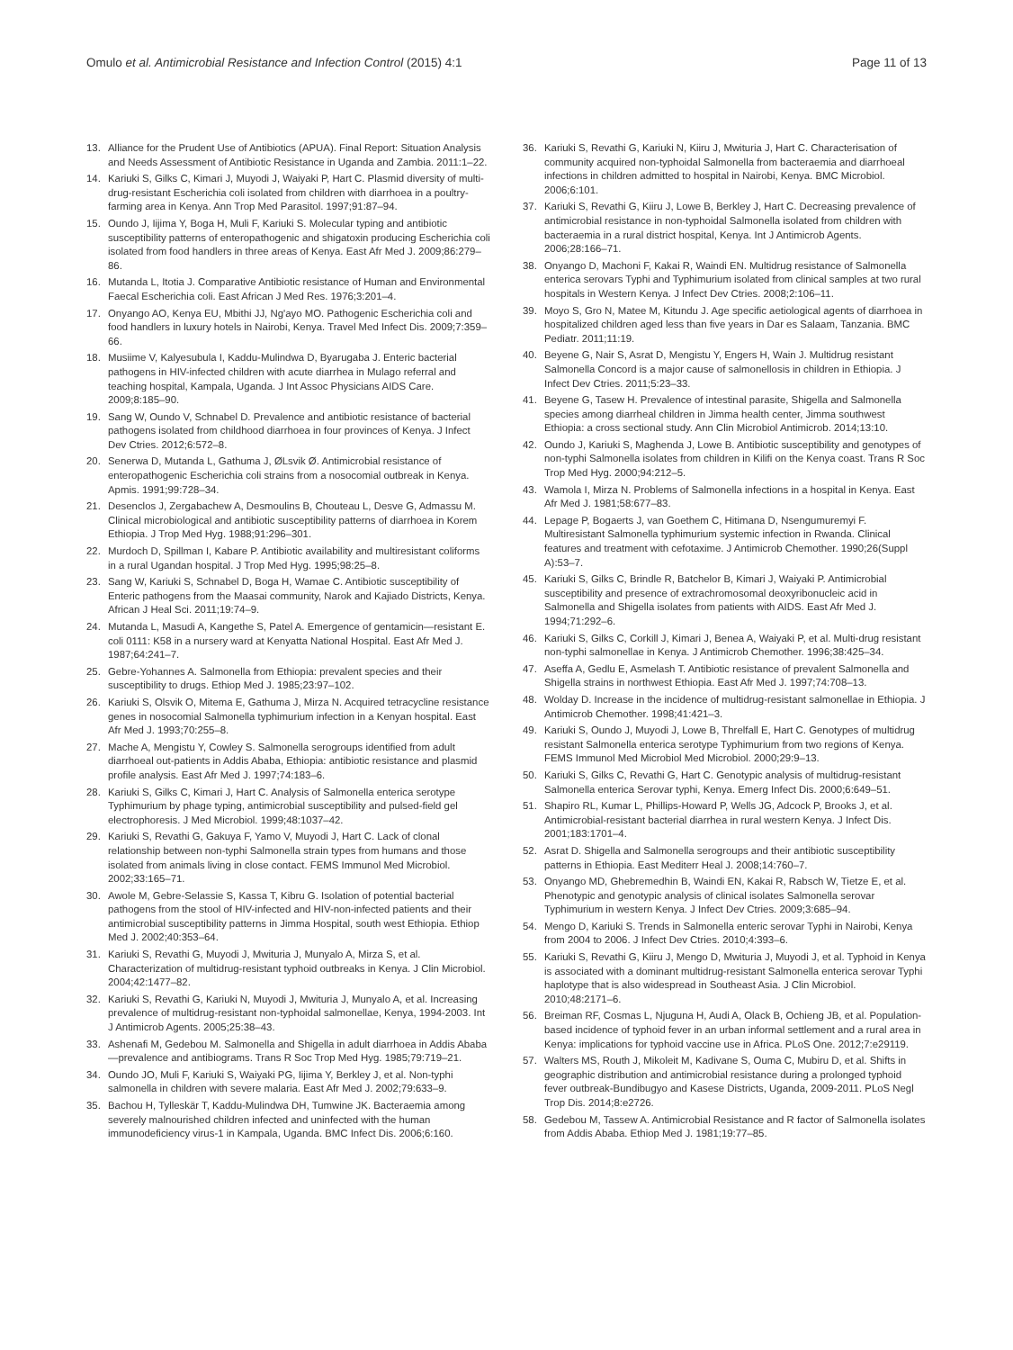Omulo et al. Antimicrobial Resistance and Infection Control (2015) 4:1 Page 11 of 13
13. Alliance for the Prudent Use of Antibiotics (APUA). Final Report: Situation Analysis and Needs Assessment of Antibiotic Resistance in Uganda and Zambia. 2011:1–22.
14. Kariuki S, Gilks C, Kimari J, Muyodi J, Waiyaki P, Hart C. Plasmid diversity of multi-drug-resistant Escherichia coli isolated from children with diarrhoea in a poultry-farming area in Kenya. Ann Trop Med Parasitol. 1997;91:87–94.
15. Oundo J, Iijima Y, Boga H, Muli F, Kariuki S. Molecular typing and antibiotic susceptibility patterns of enteropathogenic and shigatoxin producing Escherichia coli isolated from food handlers in three areas of Kenya. East Afr Med J. 2009;86:279–86.
16. Mutanda L, Itotia J. Comparative Antibiotic resistance of Human and Environmental Faecal Escherichia coli. East African J Med Res. 1976;3:201–4.
17. Onyango AO, Kenya EU, Mbithi JJ, Ng'ayo MO. Pathogenic Escherichia coli and food handlers in luxury hotels in Nairobi, Kenya. Travel Med Infect Dis. 2009;7:359–66.
18. Musiime V, Kalyesubula I, Kaddu-Mulindwa D, Byarugaba J. Enteric bacterial pathogens in HIV-infected children with acute diarrhea in Mulago referral and teaching hospital, Kampala, Uganda. J Int Assoc Physicians AIDS Care. 2009;8:185–90.
19. Sang W, Oundo V, Schnabel D. Prevalence and antibiotic resistance of bacterial pathogens isolated from childhood diarrhoea in four provinces of Kenya. J Infect Dev Ctries. 2012;6:572–8.
20. Senerwa D, Mutanda L, Gathuma J, ØLsvik Ø. Antimicrobial resistance of enteropathogenic Escherichia coli strains from a nosocomial outbreak in Kenya. Apmis. 1991;99:728–34.
21. Desenclos J, Zergabachew A, Desmoulins B, Chouteau L, Desve G, Admassu M. Clinical microbiological and antibiotic susceptibility patterns of diarrhoea in Korem Ethiopia. J Trop Med Hyg. 1988;91:296–301.
22. Murdoch D, Spillman I, Kabare P. Antibiotic availability and multiresistant coliforms in a rural Ugandan hospital. J Trop Med Hyg. 1995;98:25–8.
23. Sang W, Kariuki S, Schnabel D, Boga H, Wamae C. Antibiotic susceptibility of Enteric pathogens from the Maasai community, Narok and Kajiado Districts, Kenya. African J Heal Sci. 2011;19:74–9.
24. Mutanda L, Masudi A, Kangethe S, Patel A. Emergence of gentamicin—resistant E. coli 0111: K58 in a nursery ward at Kenyatta National Hospital. East Afr Med J. 1987;64:241–7.
25. Gebre-Yohannes A. Salmonella from Ethiopia: prevalent species and their susceptibility to drugs. Ethiop Med J. 1985;23:97–102.
26. Kariuki S, Olsvik O, Mitema E, Gathuma J, Mirza N. Acquired tetracycline resistance genes in nosocomial Salmonella typhimurium infection in a Kenyan hospital. East Afr Med J. 1993;70:255–8.
27. Mache A, Mengistu Y, Cowley S. Salmonella serogroups identified from adult diarrhoeal out-patients in Addis Ababa, Ethiopia: antibiotic resistance and plasmid profile analysis. East Afr Med J. 1997;74:183–6.
28. Kariuki S, Gilks C, Kimari J, Hart C. Analysis of Salmonella enterica serotype Typhimurium by phage typing, antimicrobial susceptibility and pulsed-field gel electrophoresis. J Med Microbiol. 1999;48:1037–42.
29. Kariuki S, Revathi G, Gakuya F, Yamo V, Muyodi J, Hart C. Lack of clonal relationship between non-typhi Salmonella strain types from humans and those isolated from animals living in close contact. FEMS Immunol Med Microbiol. 2002;33:165–71.
30. Awole M, Gebre-Selassie S, Kassa T, Kibru G. Isolation of potential bacterial pathogens from the stool of HIV-infected and HIV-non-infected patients and their antimicrobial susceptibility patterns in Jimma Hospital, south west Ethiopia. Ethiop Med J. 2002;40:353–64.
31. Kariuki S, Revathi G, Muyodi J, Mwituria J, Munyalo A, Mirza S, et al. Characterization of multidrug-resistant typhoid outbreaks in Kenya. J Clin Microbiol. 2004;42:1477–82.
32. Kariuki S, Revathi G, Kariuki N, Muyodi J, Mwituria J, Munyalo A, et al. Increasing prevalence of multidrug-resistant non-typhoidal salmonellae, Kenya, 1994-2003. Int J Antimicrob Agents. 2005;25:38–43.
33. Ashenafi M, Gedebou M. Salmonella and Shigella in adult diarrhoea in Addis Ababa—prevalence and antibiograms. Trans R Soc Trop Med Hyg. 1985;79:719–21.
34. Oundo JO, Muli F, Kariuki S, Waiyaki PG, Iijima Y, Berkley J, et al. Non-typhi salmonella in children with severe malaria. East Afr Med J. 2002;79:633–9.
35. Bachou H, Tylleskär T, Kaddu-Mulindwa DH, Tumwine JK. Bacteraemia among severely malnourished children infected and uninfected with the human immunodeficiency virus-1 in Kampala, Uganda. BMC Infect Dis. 2006;6:160.
36. Kariuki S, Revathi G, Kariuki N, Kiiru J, Mwituria J, Hart C. Characterisation of community acquired non-typhoidal Salmonella from bacteraemia and diarrhoeal infections in children admitted to hospital in Nairobi, Kenya. BMC Microbiol. 2006;6:101.
37. Kariuki S, Revathi G, Kiiru J, Lowe B, Berkley J, Hart C. Decreasing prevalence of antimicrobial resistance in non-typhoidal Salmonella isolated from children with bacteraemia in a rural district hospital, Kenya. Int J Antimicrob Agents. 2006;28:166–71.
38. Onyango D, Machoni F, Kakai R, Waindi EN. Multidrug resistance of Salmonella enterica serovars Typhi and Typhimurium isolated from clinical samples at two rural hospitals in Western Kenya. J Infect Dev Ctries. 2008;2:106–11.
39. Moyo S, Gro N, Matee M, Kitundu J. Age specific aetiological agents of diarrhoea in hospitalized children aged less than five years in Dar es Salaam, Tanzania. BMC Pediatr. 2011;11:19.
40. Beyene G, Nair S, Asrat D, Mengistu Y, Engers H, Wain J. Multidrug resistant Salmonella Concord is a major cause of salmonellosis in children in Ethiopia. J Infect Dev Ctries. 2011;5:23–33.
41. Beyene G, Tasew H. Prevalence of intestinal parasite, Shigella and Salmonella species among diarrheal children in Jimma health center, Jimma southwest Ethiopia: a cross sectional study. Ann Clin Microbiol Antimicrob. 2014;13:10.
42. Oundo J, Kariuki S, Maghenda J, Lowe B. Antibiotic susceptibility and genotypes of non-typhi Salmonella isolates from children in Kilifi on the Kenya coast. Trans R Soc Trop Med Hyg. 2000;94:212–5.
43. Wamola I, Mirza N. Problems of Salmonella infections in a hospital in Kenya. East Afr Med J. 1981;58:677–83.
44. Lepage P, Bogaerts J, van Goethem C, Hitimana D, Nsengumuremyi F. Multiresistant Salmonella typhimurium systemic infection in Rwanda. Clinical features and treatment with cefotaxime. J Antimicrob Chemother. 1990;26(Suppl A):53–7.
45. Kariuki S, Gilks C, Brindle R, Batchelor B, Kimari J, Waiyaki P. Antimicrobial susceptibility and presence of extrachromosomal deoxyribonucleic acid in Salmonella and Shigella isolates from patients with AIDS. East Afr Med J. 1994;71:292–6.
46. Kariuki S, Gilks C, Corkill J, Kimari J, Benea A, Waiyaki P, et al. Multi-drug resistant non-typhi salmonellae in Kenya. J Antimicrob Chemother. 1996;38:425–34.
47. Aseffa A, Gedlu E, Asmelash T. Antibiotic resistance of prevalent Salmonella and Shigella strains in northwest Ethiopia. East Afr Med J. 1997;74:708–13.
48. Wolday D. Increase in the incidence of multidrug-resistant salmonellae in Ethiopia. J Antimicrob Chemother. 1998;41:421–3.
49. Kariuki S, Oundo J, Muyodi J, Lowe B, Threlfall E, Hart C. Genotypes of multidrug resistant Salmonella enterica serotype Typhimurium from two regions of Kenya. FEMS Immunol Med Microbiol Med Microbiol. 2000;29:9–13.
50. Kariuki S, Gilks C, Revathi G, Hart C. Genotypic analysis of multidrug-resistant Salmonella enterica Serovar typhi, Kenya. Emerg Infect Dis. 2000;6:649–51.
51. Shapiro RL, Kumar L, Phillips-Howard P, Wells JG, Adcock P, Brooks J, et al. Antimicrobial-resistant bacterial diarrhea in rural western Kenya. J Infect Dis. 2001;183:1701–4.
52. Asrat D. Shigella and Salmonella serogroups and their antibiotic susceptibility patterns in Ethiopia. East Mediterr Heal J. 2008;14:760–7.
53. Onyango MD, Ghebremedhin B, Waindi EN, Kakai R, Rabsch W, Tietze E, et al. Phenotypic and genotypic analysis of clinical isolates Salmonella serovar Typhimurium in western Kenya. J Infect Dev Ctries. 2009;3:685–94.
54. Mengo D, Kariuki S. Trends in Salmonella enteric serovar Typhi in Nairobi, Kenya from 2004 to 2006. J Infect Dev Ctries. 2010;4:393–6.
55. Kariuki S, Revathi G, Kiiru J, Mengo D, Mwituria J, Muyodi J, et al. Typhoid in Kenya is associated with a dominant multidrug-resistant Salmonella enterica serovar Typhi haplotype that is also widespread in Southeast Asia. J Clin Microbiol. 2010;48:2171–6.
56. Breiman RF, Cosmas L, Njuguna H, Audi A, Olack B, Ochieng JB, et al. Population-based incidence of typhoid fever in an urban informal settlement and a rural area in Kenya: implications for typhoid vaccine use in Africa. PLoS One. 2012;7:e29119.
57. Walters MS, Routh J, Mikoleit M, Kadivane S, Ouma C, Mubiru D, et al. Shifts in geographic distribution and antimicrobial resistance during a prolonged typhoid fever outbreak-Bundibugyo and Kasese Districts, Uganda, 2009-2011. PLoS Negl Trop Dis. 2014;8:e2726.
58. Gedebou M, Tassew A. Antimicrobial Resistance and R factor of Salmonella isolates from Addis Ababa. Ethiop Med J. 1981;19:77–85.